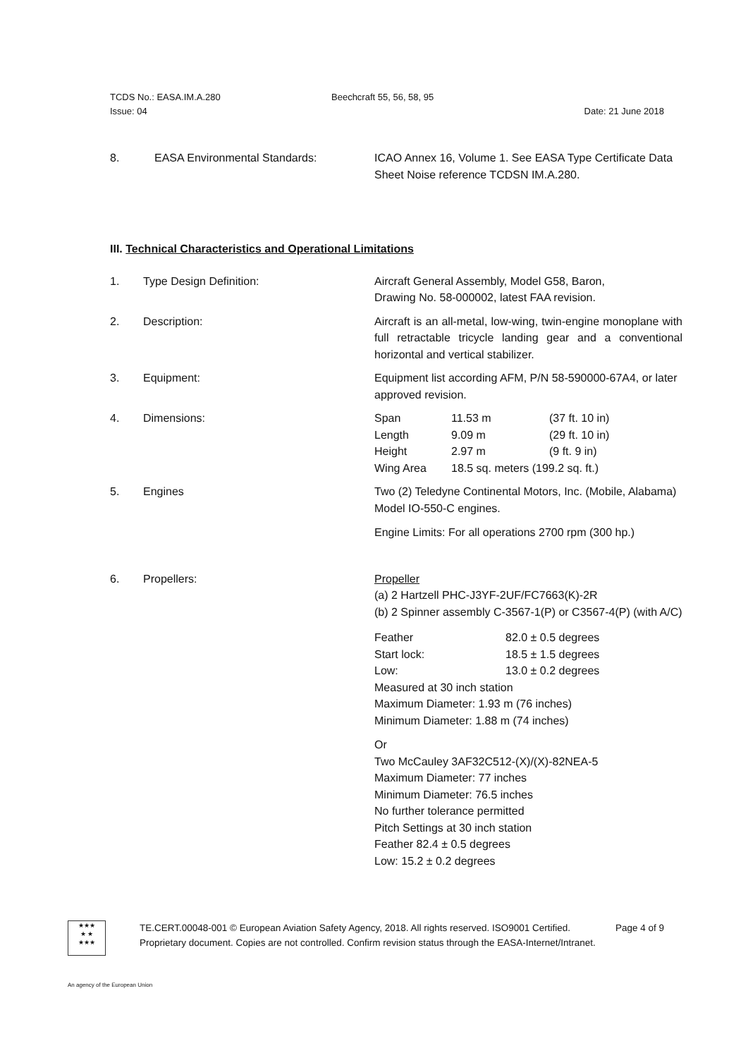TCDS No.: EASA.IM.A.280 Beechcraft 55, 56, 58, 95
Issue: 04 Date: 21 June 2018
8. EASA Environmental Standards: ICAO Annex 16, Volume 1. See EASA Type Certificate Data Sheet Noise reference TCDSN IM.A.280.
III. Technical Characteristics and Operational Limitations
1. Type Design Definition: Aircraft General Assembly, Model G58, Baron,
Drawing No. 58-000002, latest FAA revision.
2. Description: Aircraft is an all-metal, low-wing, twin-engine monoplane with full retractable tricycle landing gear and a conventional horizontal and vertical stabilizer.
3. Equipment: Equipment list according AFM, P/N 58-590000-67A4, or later approved revision.
4. Dimensions:
| Span | 11.53 m | (37 ft. 10 in) |
| Length | 9.09 m | (29 ft. 10 in) |
| Height | 2.97 m | (9 ft. 9 in) |
| Wing Area | 18.5 sq. meters (199.2 sq. ft.) | |
5. Engines Two (2) Teledyne Continental Motors, Inc. (Mobile, Alabama) Model IO-550-C engines.
Engine Limits: For all operations 2700 rpm (300 hp.)
6. Propellers: Propeller
(a) 2 Hartzell PHC-J3YF-2UF/FC7663(K)-2R
(b) 2 Spinner assembly C-3567-1(P) or C3567-4(P) (with A/C)
| Feather | 82.0 ± 0.5 degrees |
| Start lock: | 18.5 ± 1.5 degrees |
| Low: | 13.0 ± 0.2 degrees |
Measured at 30 inch station
Maximum Diameter: 1.93 m (76 inches)
Minimum Diameter: 1.88 m (74 inches)
Or
Two McCauley 3AF32C512-(X)/(X)-82NEA-5
Maximum Diameter: 77 inches
Minimum Diameter: 76.5 inches
No further tolerance permitted
Pitch Settings at 30 inch station
Feather 82.4 ± 0.5 degrees
Low: 15.2 ± 0.2 degrees
★★★
★ ★
★★★
TE.CERT.00048-001 © European Aviation Safety Agency, 2018. All rights reserved. ISO9001 Certified. Page 4 of 9
Proprietary document. Copies are not controlled. Confirm revision status through the EASA-Internet/Intranet.
An agency of the European Union